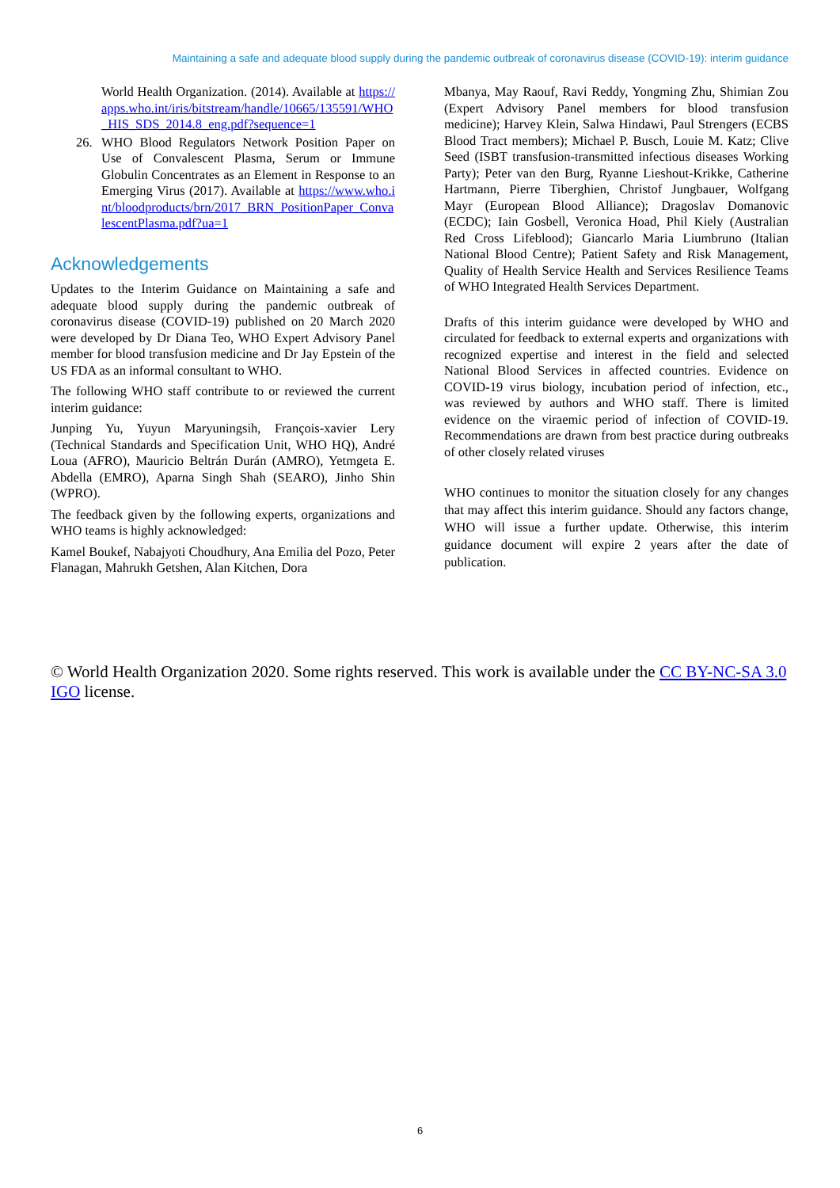Maintaining a safe and adequate blood supply during the pandemic outbreak of coronavirus disease (COVID-19): interim guidance
World Health Organization. (2014). Available at https://apps.who.int/iris/bitstream/handle/10665/135591/WHO_HIS_SDS_2014.8_eng.pdf?sequence=1
26. WHO Blood Regulators Network Position Paper on Use of Convalescent Plasma, Serum or Immune Globulin Concentrates as an Element in Response to an Emerging Virus (2017). Available at https://www.who.int/bloodproducts/brn/2017_BRN_PositionPaper_ConvalescentPlasma.pdf?ua=1
Acknowledgements
Updates to the Interim Guidance on Maintaining a safe and adequate blood supply during the pandemic outbreak of coronavirus disease (COVID-19) published on 20 March 2020 were developed by Dr Diana Teo, WHO Expert Advisory Panel member for blood transfusion medicine and Dr Jay Epstein of the US FDA as an informal consultant to WHO.
The following WHO staff contribute to or reviewed the current interim guidance:
Junping Yu, Yuyun Maryuningsih, François-xavier Lery (Technical Standards and Specification Unit, WHO HQ), André Loua (AFRO), Mauricio Beltrán Durán (AMRO), Yetmgeta E. Abdella (EMRO), Aparna Singh Shah (SEARO), Jinho Shin (WPRO).
The feedback given by the following experts, organizations and WHO teams is highly acknowledged:
Kamel Boukef, Nabajyoti Choudhury, Ana Emilia del Pozo, Peter Flanagan, Mahrukh Getshen, Alan Kitchen, Dora
Mbanya, May Raouf, Ravi Reddy, Yongming Zhu, Shimian Zou (Expert Advisory Panel members for blood transfusion medicine); Harvey Klein, Salwa Hindawi, Paul Strengers (ECBS Blood Tract members); Michael P. Busch, Louie M. Katz; Clive Seed (ISBT transfusion-transmitted infectious diseases Working Party); Peter van den Burg, Ryanne Lieshout-Krikke, Catherine Hartmann, Pierre Tiberghien, Christof Jungbauer, Wolfgang Mayr (European Blood Alliance); Dragoslav Domanovic (ECDC); Iain Gosbell, Veronica Hoad, Phil Kiely (Australian Red Cross Lifeblood); Giancarlo Maria Liumbruno (Italian National Blood Centre); Patient Safety and Risk Management, Quality of Health Service Health and Services Resilience Teams of WHO Integrated Health Services Department.
Drafts of this interim guidance were developed by WHO and circulated for feedback to external experts and organizations with recognized expertise and interest in the field and selected National Blood Services in affected countries. Evidence on COVID-19 virus biology, incubation period of infection, etc., was reviewed by authors and WHO staff. There is limited evidence on the viraemic period of infection of COVID-19. Recommendations are drawn from best practice during outbreaks of other closely related viruses
WHO continues to monitor the situation closely for any changes that may affect this interim guidance. Should any factors change, WHO will issue a further update. Otherwise, this interim guidance document will expire 2 years after the date of publication.
© World Health Organization 2020. Some rights reserved. This work is available under the CC BY-NC-SA 3.0 IGO license.
6